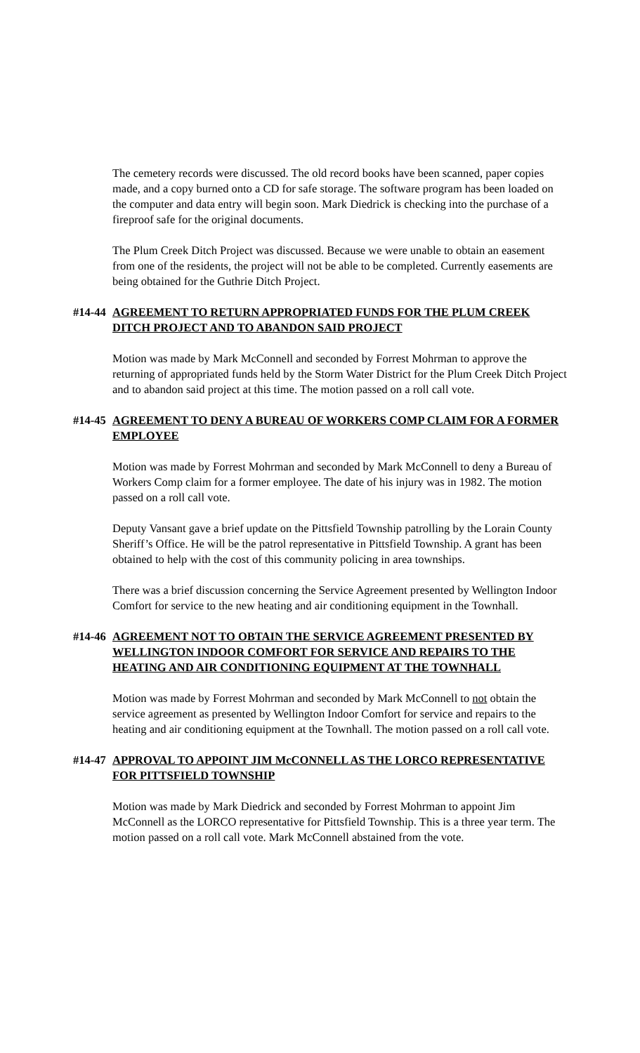The cemetery records were discussed. The old record books have been scanned, paper copies made, and a copy burned onto a CD for safe storage. The software program has been loaded on the computer and data entry will begin soon. Mark Diedrick is checking into the purchase of a fireproof safe for the original documents.
The Plum Creek Ditch Project was discussed. Because we were unable to obtain an easement from one of the residents, the project will not be able to be completed. Currently easements are being obtained for the Guthrie Ditch Project.
#14-44 AGREEMENT TO RETURN APPROPRIATED FUNDS FOR THE PLUM CREEK DITCH PROJECT AND TO ABANDON SAID PROJECT
Motion was made by Mark McConnell and seconded by Forrest Mohrman to approve the returning of appropriated funds held by the Storm Water District for the Plum Creek Ditch Project and to abandon said project at this time. The motion passed on a roll call vote.
#14-45 AGREEMENT TO DENY A BUREAU OF WORKERS COMP CLAIM FOR A FORMER EMPLOYEE
Motion was made by Forrest Mohrman and seconded by Mark McConnell to deny a Bureau of Workers Comp claim for a former employee. The date of his injury was in 1982. The motion passed on a roll call vote.
Deputy Vansant gave a brief update on the Pittsfield Township patrolling by the Lorain County Sheriff’s Office. He will be the patrol representative in Pittsfield Township. A grant has been obtained to help with the cost of this community policing in area townships.
There was a brief discussion concerning the Service Agreement presented by Wellington Indoor Comfort for service to the new heating and air conditioning equipment in the Townhall.
#14-46 AGREEMENT NOT TO OBTAIN THE SERVICE AGREEMENT PRESENTED BY WELLINGTON INDOOR COMFORT FOR SERVICE AND REPAIRS TO THE HEATING AND AIR CONDITIONING EQUIPMENT AT THE TOWNHALL
Motion was made by Forrest Mohrman and seconded by Mark McConnell to not obtain the service agreement as presented by Wellington Indoor Comfort for service and repairs to the heating and air conditioning equipment at the Townhall. The motion passed on a roll call vote.
#14-47 APPROVAL TO APPOINT JIM McCONNELL AS THE LORCO REPRESENTATIVE FOR PITTSFIELD TOWNSHIP
Motion was made by Mark Diedrick and seconded by Forrest Mohrman to appoint Jim McConnell as the LORCO representative for Pittsfield Township. This is a three year term. The motion passed on a roll call vote. Mark McConnell abstained from the vote.